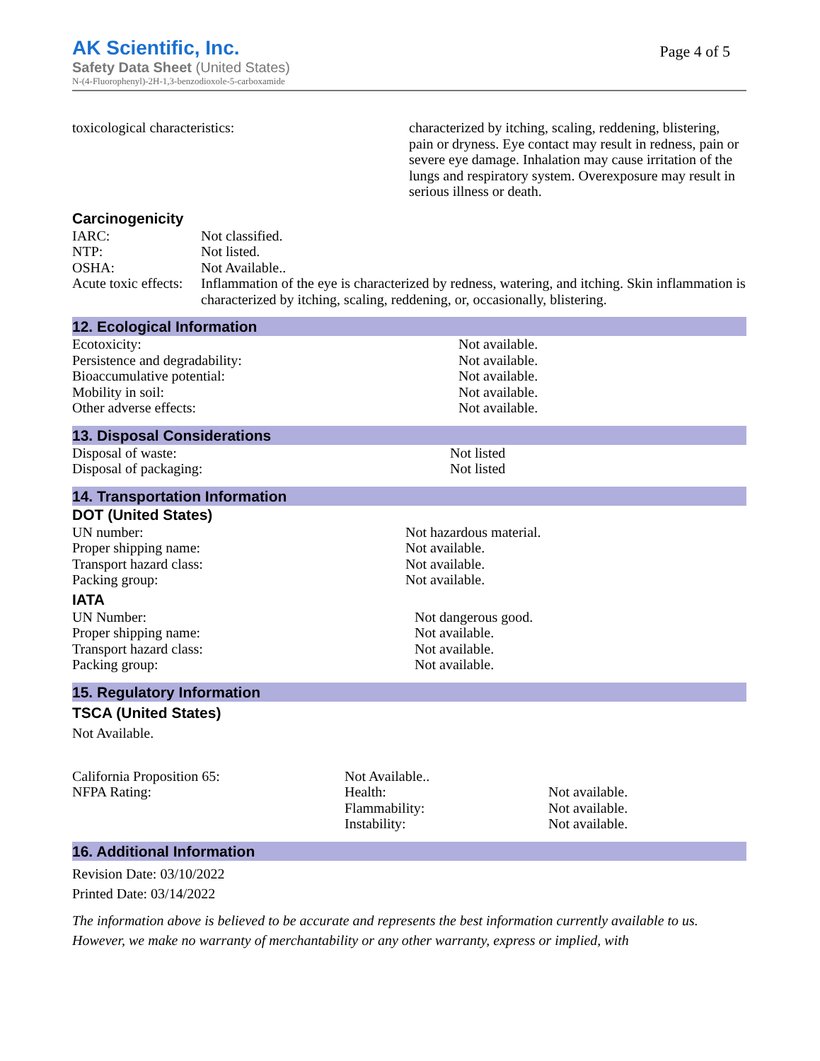AK Scientific, Inc.
Page 4 of 5
Safety Data Sheet (United States)
N-(4-Fluorophenyl)-2H-1,3-benzodioxole-5-carboxamide
| toxicological characteristics: | characterized by itching, scaling, reddening, blistering, pain or dryness. Eye contact may result in redness, pain or severe eye damage. Inhalation may cause irritation of the lungs and respiratory system. Overexposure may result in serious illness or death. |
Carcinogenicity
| IARC: | Not classified. |
| NTP: | Not listed. |
| OSHA: | Not Available.. |
| Acute toxic effects: | Inflammation of the eye is characterized by redness, watering, and itching. Skin inflammation is characterized by itching, scaling, reddening, or, occasionally, blistering. |
12. Ecological Information
| Ecotoxicity: | Not available. |
| Persistence and degradability: | Not available. |
| Bioaccumulative potential: | Not available. |
| Mobility in soil: | Not available. |
| Other adverse effects: | Not available. |
13. Disposal Considerations
| Disposal of waste: | Not listed |
| Disposal of packaging: | Not listed |
14. Transportation Information
DOT (United States)
| UN number: | Not hazardous material. |
| Proper shipping name: | Not available. |
| Transport hazard class: | Not available. |
| Packing group: | Not available. |
IATA
| UN Number: | Not dangerous good. |
| Proper shipping name: | Not available. |
| Transport hazard class: | Not available. |
| Packing group: | Not available. |
15. Regulatory Information
TSCA (United States)
Not Available.
| California Proposition 65: | Not Available.. | |
| NFPA Rating: | Health: | Not available. |
| | Flammability: | Not available. |
| | Instability: | Not available. |
16. Additional Information
Revision Date: 03/10/2022
Printed Date: 03/14/2022
The information above is believed to be accurate and represents the best information currently available to us. However, we make no warranty of merchantability or any other warranty, express or implied, with